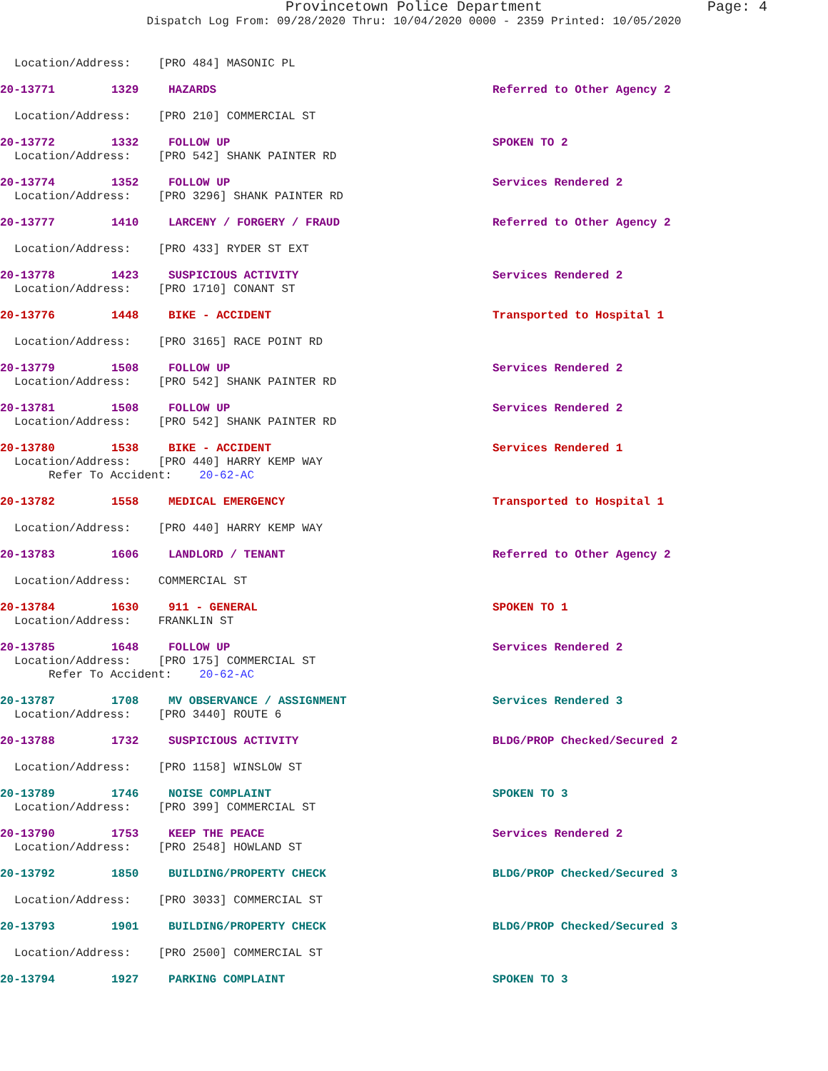Provincetown Police Department Page: 4
Dispatch Log From: 09/28/2020 Thru: 10/04/2020 0000 - 2359 Printed: 10/05/2020
Location/Address: [PRO 484] MASONIC PL
20-13771 1329 HAZARDS Referred to Other Agency 2
Location/Address: [PRO 210] COMMERCIAL ST
20-13772 1332 FOLLOW UP SPOKEN TO 2
Location/Address: [PRO 542] SHANK PAINTER RD
20-13774 1352 FOLLOW UP Services Rendered 2
Location/Address: [PRO 3296] SHANK PAINTER RD
20-13777 1410 LARCENY / FORGERY / FRAUD Referred to Other Agency 2
Location/Address: [PRO 433] RYDER ST EXT
20-13778 1423 SUSPICIOUS ACTIVITY Services Rendered 2
Location/Address: [PRO 1710] CONANT ST
20-13776 1448 BIKE - ACCIDENT Transported to Hospital 1
Location/Address: [PRO 3165] RACE POINT RD
20-13779 1508 FOLLOW UP Services Rendered 2
Location/Address: [PRO 542] SHANK PAINTER RD
20-13781 1508 FOLLOW UP Services Rendered 2
Location/Address: [PRO 542] SHANK PAINTER RD
20-13780 1538 BIKE - ACCIDENT Services Rendered 1
Location/Address: [PRO 440] HARRY KEMP WAY
Refer To Accident: 20-62-AC
20-13782 1558 MEDICAL EMERGENCY Transported to Hospital 1
Location/Address: [PRO 440] HARRY KEMP WAY
20-13783 1606 LANDLORD / TENANT Referred to Other Agency 2
Location/Address: COMMERCIAL ST
20-13784 1630 911 - GENERAL SPOKEN TO 1
Location/Address: FRANKLIN ST
20-13785 1648 FOLLOW UP Services Rendered 2
Location/Address: [PRO 175] COMMERCIAL ST
Refer To Accident: 20-62-AC
20-13787 1708 MV OBSERVANCE / ASSIGNMENT Services Rendered 3
Location/Address: [PRO 3440] ROUTE 6
20-13788 1732 SUSPICIOUS ACTIVITY BLDG/PROP Checked/Secured 2
Location/Address: [PRO 1158] WINSLOW ST
20-13789 1746 NOISE COMPLAINT SPOKEN TO 3
Location/Address: [PRO 399] COMMERCIAL ST
20-13790 1753 KEEP THE PEACE Services Rendered 2
Location/Address: [PRO 2548] HOWLAND ST
20-13792 1850 BUILDING/PROPERTY CHECK BLDG/PROP Checked/Secured 3
Location/Address: [PRO 3033] COMMERCIAL ST
20-13793 1901 BUILDING/PROPERTY CHECK BLDG/PROP Checked/Secured 3
Location/Address: [PRO 2500] COMMERCIAL ST
20-13794 1927 PARKING COMPLAINT SPOKEN TO 3